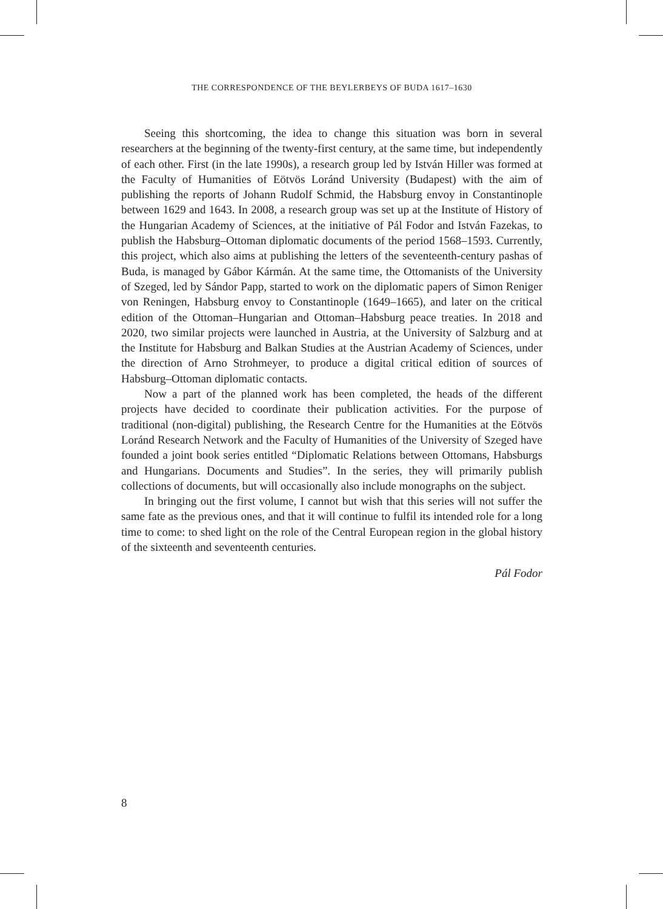THE CORRESPONDENCE OF THE BEYLERBEYS OF BUDA 1617–1630
Seeing this shortcoming, the idea to change this situation was born in several researchers at the beginning of the twenty-first century, at the same time, but independently of each other. First (in the late 1990s), a research group led by István Hiller was formed at the Faculty of Humanities of Eötvös Loránd University (Budapest) with the aim of publishing the reports of Johann Rudolf Schmid, the Habsburg envoy in Constantinople between 1629 and 1643. In 2008, a research group was set up at the Institute of History of the Hungarian Academy of Sciences, at the initiative of Pál Fodor and István Fazekas, to publish the Habsburg–Ottoman diplomatic documents of the period 1568–1593. Currently, this project, which also aims at publishing the letters of the seventeenth-century pashas of Buda, is managed by Gábor Kármán. At the same time, the Ottomanists of the University of Szeged, led by Sándor Papp, started to work on the diplomatic papers of Simon Reniger von Reningen, Habsburg envoy to Constantinople (1649–1665), and later on the critical edition of the Ottoman–Hungarian and Ottoman–Habsburg peace treaties. In 2018 and 2020, two similar projects were launched in Austria, at the University of Salzburg and at the Institute for Habsburg and Balkan Studies at the Austrian Academy of Sciences, under the direction of Arno Strohmeyer, to produce a digital critical edition of sources of Habsburg–Ottoman diplomatic contacts.
Now a part of the planned work has been completed, the heads of the different projects have decided to coordinate their publication activities. For the purpose of traditional (non-digital) publishing, the Research Centre for the Humanities at the Eötvös Loránd Research Network and the Faculty of Humanities of the University of Szeged have founded a joint book series entitled “Diplomatic Relations between Ottomans, Habsburgs and Hungarians. Documents and Studies”. In the series, they will primarily publish collections of documents, but will occasionally also include monographs on the subject.
In bringing out the first volume, I cannot but wish that this series will not suffer the same fate as the previous ones, and that it will continue to fulfil its intended role for a long time to come: to shed light on the role of the Central European region in the global history of the sixteenth and seventeenth centuries.
Pál Fodor
8